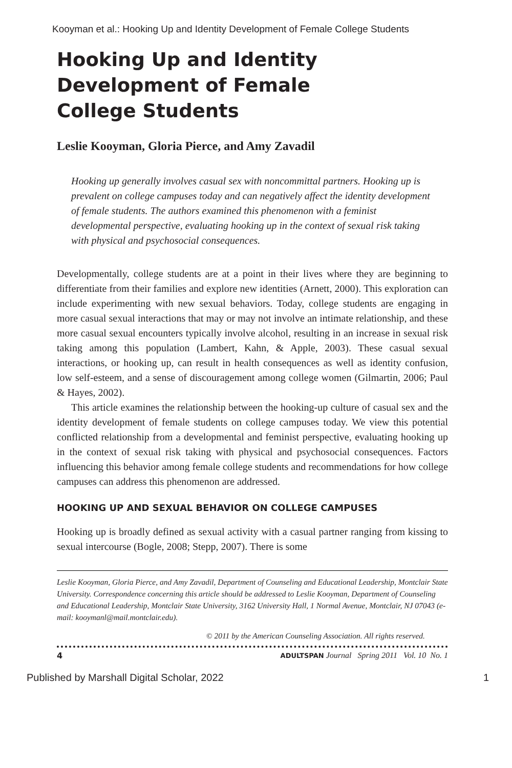Kooyman et al.: Hooking Up and Identity Development of Female College Students
Hooking Up and Identity
Development of Female
College Students
Leslie Kooyman, Gloria Pierce, and Amy Zavadil
Hooking up generally involves casual sex with noncommittal partners. Hooking up is prevalent on college campuses today and can negatively affect the identity development of female students. The authors examined this phenomenon with a feminist developmental perspective, evaluating hooking up in the context of sexual risk taking with physical and psychosocial consequences.
Developmentally, college students are at a point in their lives where they are beginning to differentiate from their families and explore new identities (Arnett, 2000). This exploration can include experimenting with new sexual behaviors. Today, college students are engaging in more casual sexual interactions that may or may not involve an intimate relationship, and these more casual sexual encounters typically involve alcohol, resulting in an increase in sexual risk taking among this population (Lambert, Kahn, & Apple, 2003). These casual sexual interactions, or hooking up, can result in health consequences as well as identity confusion, low self-esteem, and a sense of discouragement among college women (Gilmartin, 2006; Paul & Hayes, 2002).
This article examines the relationship between the hooking-up culture of casual sex and the identity development of female students on college campuses today. We view this potential conflicted relationship from a developmental and feminist perspective, evaluating hooking up in the context of sexual risk taking with physical and psychosocial consequences. Factors influencing this behavior among female college students and recommendations for how college campuses can address this phenomenon are addressed.
HOOKING UP AND SEXUAL BEHAVIOR ON COLLEGE CAMPUSES
Hooking up is broadly defined as sexual activity with a casual partner ranging from kissing to sexual intercourse (Bogle, 2008; Stepp, 2007). There is some
Leslie Kooyman, Gloria Pierce, and Amy Zavadil, Department of Counseling and Educational Leadership, Montclair State University. Correspondence concerning this article should be addressed to Leslie Kooyman, Department of Counseling and Educational Leadership, Montclair State University, 3162 University Hall, 1 Normal Avenue, Montclair, NJ 07043 (e-mail: kooymanl@mail.montclair.edu).
© 2011 by the American Counseling Association. All rights reserved.
4 ADULTSPAN Journal Spring 2011 Vol. 10 No. 1
Published by Marshall Digital Scholar, 2022 1